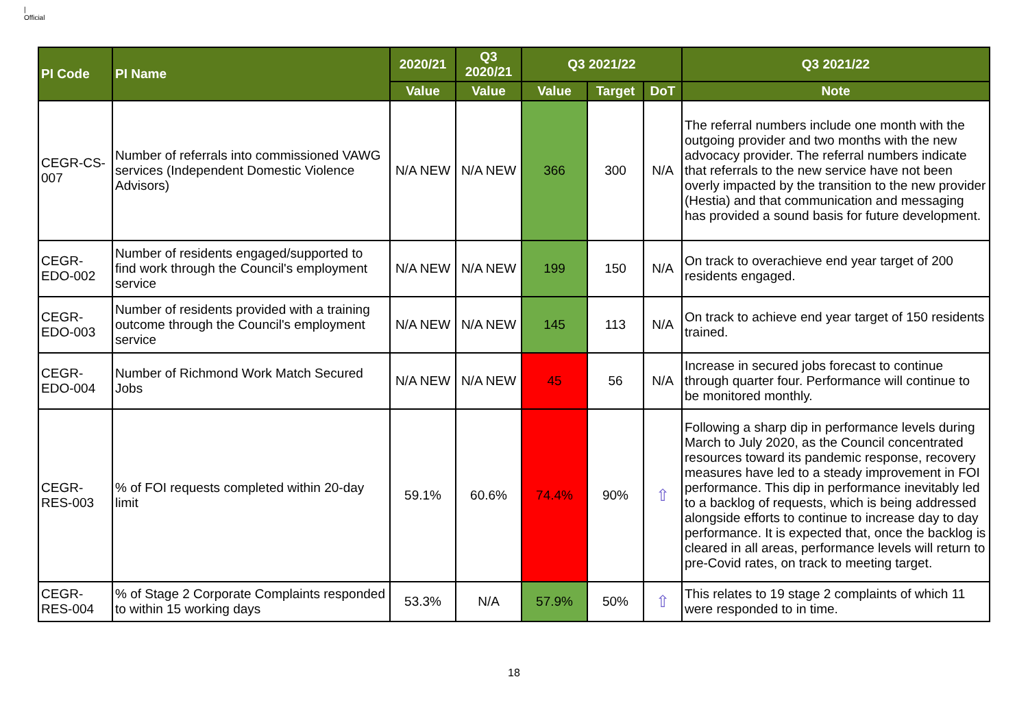|
Official
| PI Code | PI Name | 2020/21 | Q3 2020/21 | Q3 2021/22 | | | Q3 2021/22 |
| --- | --- | --- | --- | --- | --- | --- | --- |
| | | Value | Value | Value | Target | DoT | Note |
| CEGR-CS-007 | Number of referrals into commissioned VAWG services (Independent Domestic Violence Advisors) | N/A NEW | N/A NEW | 366 | 300 | N/A | The referral numbers include one month with the outgoing provider and two months with the new advocacy provider. The referral numbers indicate that referrals to the new service have not been overly impacted by the transition to the new provider (Hestia) and that communication and messaging has provided a sound basis for future development. |
| CEGR-EDO-002 | Number of residents engaged/supported to find work through the Council's employment service | N/A NEW | N/A NEW | 199 | 150 | N/A | On track to overachieve end year target of 200 residents engaged. |
| CEGR-EDO-003 | Number of residents provided with a training outcome through the Council's employment service | N/A NEW | N/A NEW | 145 | 113 | N/A | On track to achieve end year target of 150 residents trained. |
| CEGR-EDO-004 | Number of Richmond Work Match Secured Jobs | N/A NEW | N/A NEW | 45 | 56 | N/A | Increase in secured jobs forecast to continue through quarter four. Performance will continue to be monitored monthly. |
| CEGR-RES-003 | % of FOI requests completed within 20-day limit | 59.1% | 60.6% | 74.4% | 90% | ⇧ | Following a sharp dip in performance levels during March to July 2020, as the Council concentrated resources toward its pandemic response, recovery measures have led to a steady improvement in FOI performance. This dip in performance inevitably led to a backlog of requests, which is being addressed alongside efforts to continue to increase day to day performance. It is expected that, once the backlog is cleared in all areas, performance levels will return to pre-Covid rates, on track to meeting target. |
| CEGR-RES-004 | % of Stage 2 Corporate Complaints responded to within 15 working days | 53.3% | N/A | 57.9% | 50% | ⇧ | This relates to 19 stage 2 complaints of which 11 were responded to in time. |
18